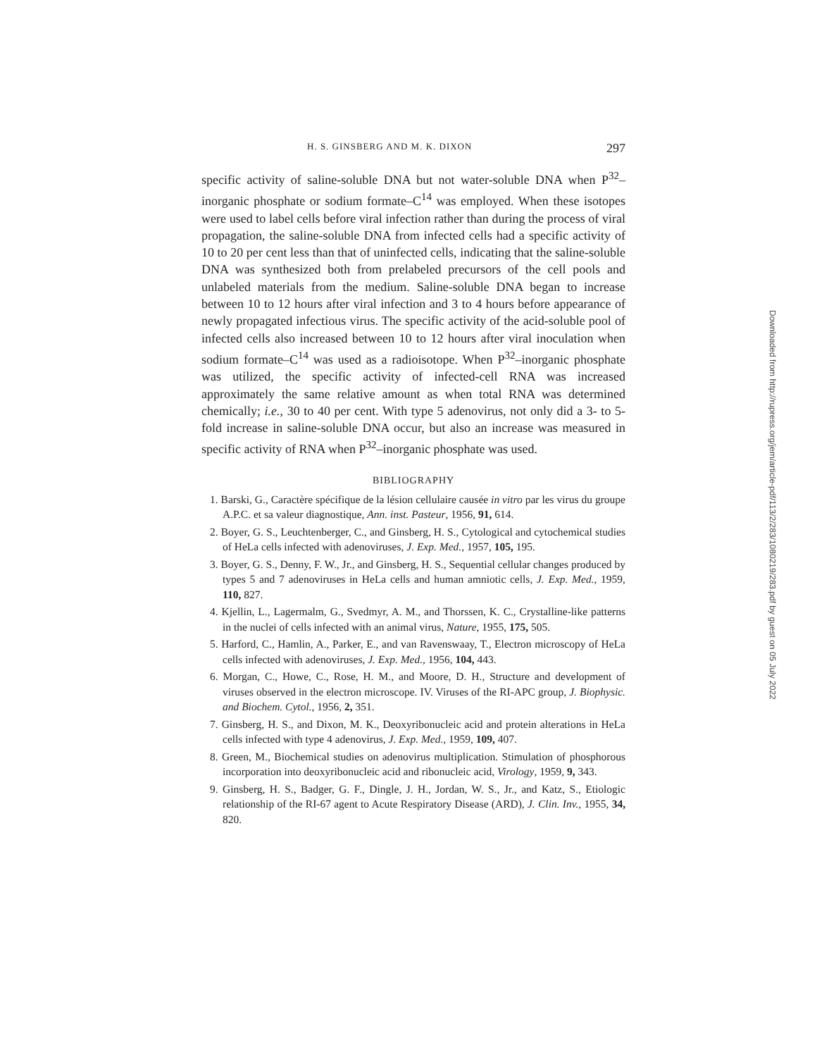H. S. GINSBERG AND M. K. DIXON 297
specific activity of saline-soluble DNA but not water-soluble DNA when P<sup>32</sup>–inorganic phosphate or sodium formate–C<sup>14</sup> was employed. When these isotopes were used to label cells before viral infection rather than during the process of viral propagation, the saline-soluble DNA from infected cells had a specific activity of 10 to 20 per cent less than that of uninfected cells, indicating that the saline-soluble DNA was synthesized both from prelabeled precursors of the cell pools and unlabeled materials from the medium. Saline-soluble DNA began to increase between 10 to 12 hours after viral infection and 3 to 4 hours before appearance of newly propagated infectious virus. The specific activity of the acid-soluble pool of infected cells also increased between 10 to 12 hours after viral inoculation when sodium formate–C<sup>14</sup> was used as a radioisotope. When P<sup>32</sup>–inorganic phosphate was utilized, the specific activity of infected-cell RNA was increased approximately the same relative amount as when total RNA was determined chemically; i.e., 30 to 40 per cent. With type 5 adenovirus, not only did a 3- to 5-fold increase in saline-soluble DNA occur, but also an increase was measured in specific activity of RNA when P<sup>32</sup>–inorganic phosphate was used.
BIBLIOGRAPHY
1. Barski, G., Caractère spécifique de la lésion cellulaire causée in vitro par les virus du groupe A.P.C. et sa valeur diagnostique, Ann. inst. Pasteur, 1956, 91, 614.
2. Boyer, G. S., Leuchtenberger, C., and Ginsberg, H. S., Cytological and cytochemical studies of HeLa cells infected with adenoviruses, J. Exp. Med., 1957, 105, 195.
3. Boyer, G. S., Denny, F. W., Jr., and Ginsberg, H. S., Sequential cellular changes produced by types 5 and 7 adenoviruses in HeLa cells and human amniotic cells, J. Exp. Med., 1959, 110, 827.
4. Kjellin, L., Lagermalm, G., Svedmyr, A. M., and Thorssen, K. C., Crystalline-like patterns in the nuclei of cells infected with an animal virus, Nature, 1955, 175, 505.
5. Harford, C., Hamlin, A., Parker, E., and van Ravenswaay, T., Electron microscopy of HeLa cells infected with adenoviruses, J. Exp. Med., 1956, 104, 443.
6. Morgan, C., Howe, C., Rose, H. M., and Moore, D. H., Structure and development of viruses observed in the electron microscope. IV. Viruses of the RI-APC group, J. Biophysic. and Biochem. Cytol., 1956, 2, 351.
7. Ginsberg, H. S., and Dixon, M. K., Deoxyribonucleic acid and protein alterations in HeLa cells infected with type 4 adenovirus, J. Exp. Med., 1959, 109, 407.
8. Green, M., Biochemical studies on adenovirus multiplication. Stimulation of phosphorous incorporation into deoxyribonucleic acid and ribonucleic acid, Virology, 1959, 9, 343.
9. Ginsberg, H. S., Badger, G. F., Dingle, J. H., Jordan, W. S., Jr., and Katz, S., Etiologic relationship of the RI-67 agent to Acute Respiratory Disease (ARD), J. Clin. Inv., 1955, 34, 820.
Downloaded from http://rupress.org/jem/article-pdf/113/2/283/1080219/283.pdf by guest on 05 July 2022